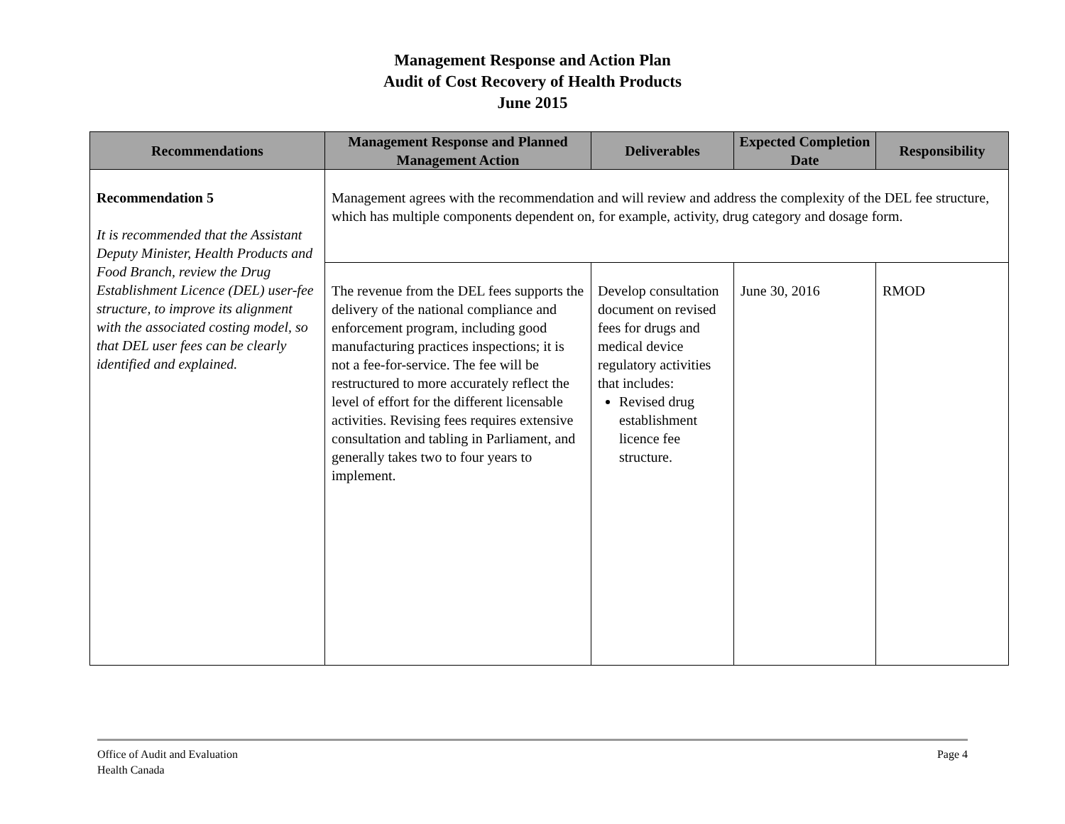Management Response and Action Plan
Audit of Cost Recovery of Health Products
June 2015
| Recommendations | Management Response and Planned Management Action | Deliverables | Expected Completion Date | Responsibility |
| --- | --- | --- | --- | --- |
| Recommendation 5 It is recommended that the Assistant Deputy Minister, Health Products and Food Branch, review the Drug Establishment Licence (DEL) user-fee structure, to improve its alignment with the associated costing model, so that DEL user fees can be clearly identified and explained. | Management agrees with the recommendation and will review and address the complexity of the DEL fee structure, which has multiple components dependent on, for example, activity, drug category and dosage form. | | | |
| | The revenue from the DEL fees supports the delivery of the national compliance and enforcement program, including good manufacturing practices inspections; it is not a fee-for-service. The fee will be restructured to more accurately reflect the level of effort for the different licensable activities. Revising fees requires extensive consultation and tabling in Parliament, and generally takes two to four years to implement. | Develop consultation document on revised fees for drugs and medical device regulatory activities that includes: Revised drug establishment licence fee structure. | June 30, 2016 | RMOD |
Office of Audit and Evaluation
Health Canada
Page 4